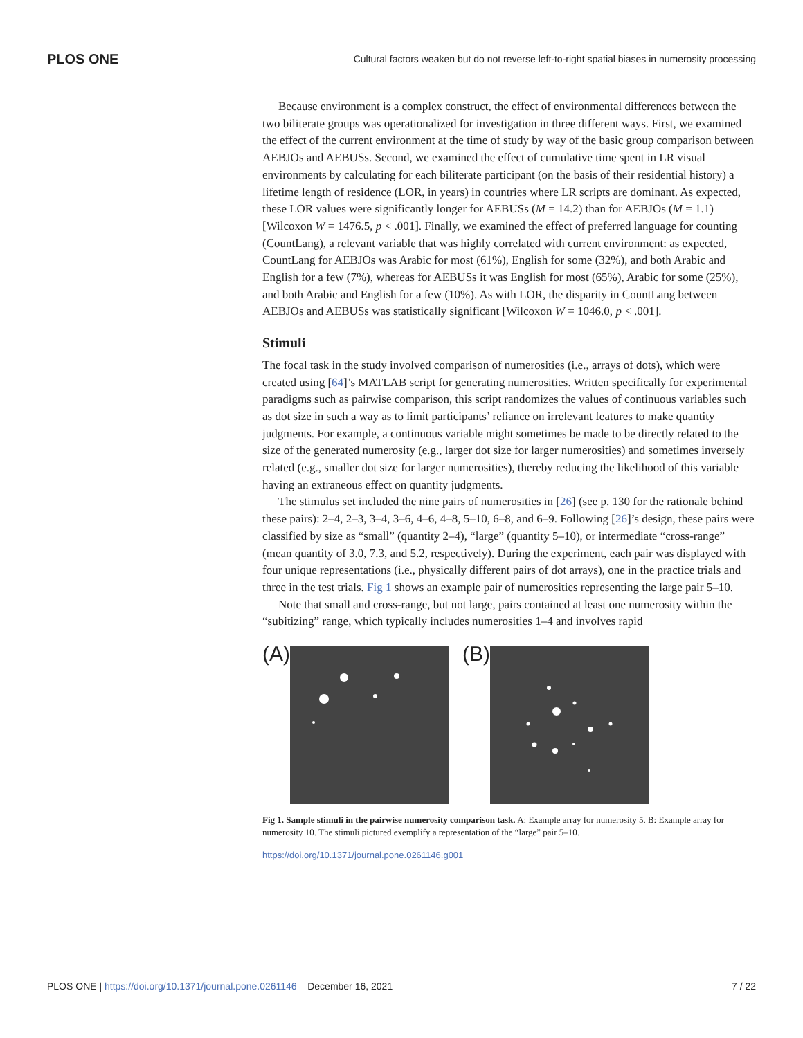PLOS ONE Cultural factors weaken but do not reverse left-to-right spatial biases in numerosity processing
Because environment is a complex construct, the effect of environmental differences between the two biliterate groups was operationalized for investigation in three different ways. First, we examined the effect of the current environment at the time of study by way of the basic group comparison between AEBJOs and AEBUSs. Second, we examined the effect of cumulative time spent in LR visual environments by calculating for each biliterate participant (on the basis of their residential history) a lifetime length of residence (LOR, in years) in countries where LR scripts are dominant. As expected, these LOR values were significantly longer for AEBUSs (M = 14.2) than for AEBJOs (M = 1.1) [Wilcoxon W = 1476.5, p < .001]. Finally, we examined the effect of preferred language for counting (CountLang), a relevant variable that was highly correlated with current environment: as expected, CountLang for AEBJOs was Arabic for most (61%), English for some (32%), and both Arabic and English for a few (7%), whereas for AEBUSs it was English for most (65%), Arabic for some (25%), and both Arabic and English for a few (10%). As with LOR, the disparity in CountLang between AEBJOs and AEBUSs was statistically significant [Wilcoxon W = 1046.0, p < .001].
Stimuli
The focal task in the study involved comparison of numerosities (i.e., arrays of dots), which were created using [64]’s MATLAB script for generating numerosities. Written specifically for experimental paradigms such as pairwise comparison, this script randomizes the values of continuous variables such as dot size in such a way as to limit participants’ reliance on irrelevant features to make quantity judgments. For example, a continuous variable might sometimes be made to be directly related to the size of the generated numerosity (e.g., larger dot size for larger numerosities) and sometimes inversely related (e.g., smaller dot size for larger numerosities), thereby reducing the likelihood of this variable having an extraneous effect on quantity judgments.
The stimulus set included the nine pairs of numerosities in [26] (see p. 130 for the rationale behind these pairs): 2–4, 2–3, 3–4, 3–6, 4–6, 4–8, 5–10, 6–8, and 6–9. Following [26]’s design, these pairs were classified by size as “small” (quantity 2–4), “large” (quantity 5–10), or intermediate “cross-range” (mean quantity of 3.0, 7.3, and 5.2, respectively). During the experiment, each pair was displayed with four unique representations (i.e., physically different pairs of dot arrays), one in the practice trials and three in the test trials. Fig 1 shows an example pair of numerosities representing the large pair 5–10.
Note that small and cross-range, but not large, pairs contained at least one numerosity within the “subitizing” range, which typically includes numerosities 1–4 and involves rapid
(A) (B)
Fig 1. Sample stimuli in the pairwise numerosity comparison task. A: Example array for numerosity 5. B: Example array for numerosity 10. The stimuli pictured exemplify a representation of the “large” pair 5–10.
https://doi.org/10.1371/journal.pone.0261146.g001
PLOS ONE | https://doi.org/10.1371/journal.pone.0261146 December 16, 2021 7 / 22